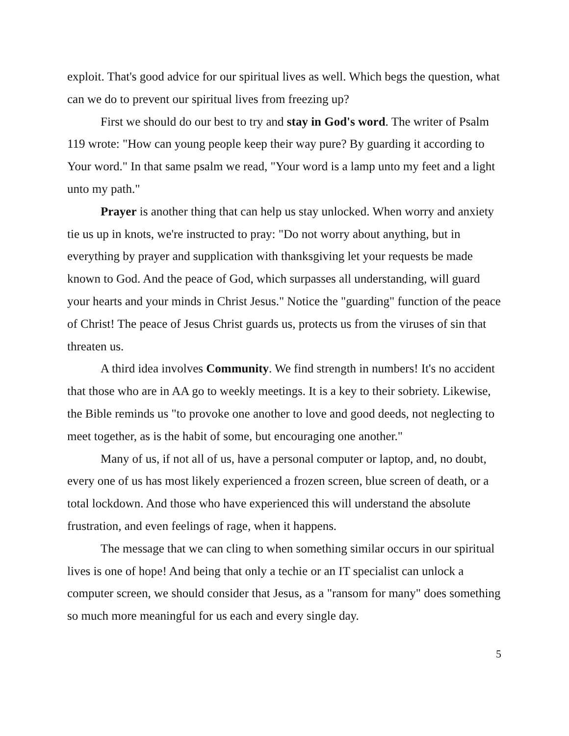exploit. That's good advice for our spiritual lives as well. Which begs the question, what can we do to prevent our spiritual lives from freezing up?
First we should do our best to try and stay in God's word. The writer of Psalm 119 wrote: "How can young people keep their way pure? By guarding it according to Your word." In that same psalm we read, "Your word is a lamp unto my feet and a light unto my path."
Prayer is another thing that can help us stay unlocked. When worry and anxiety tie us up in knots, we're instructed to pray: "Do not worry about anything, but in everything by prayer and supplication with thanksgiving let your requests be made known to God. And the peace of God, which surpasses all understanding, will guard your hearts and your minds in Christ Jesus." Notice the "guarding" function of the peace of Christ! The peace of Jesus Christ guards us, protects us from the viruses of sin that threaten us.
A third idea involves Community. We find strength in numbers! It's no accident that those who are in AA go to weekly meetings. It is a key to their sobriety. Likewise, the Bible reminds us "to provoke one another to love and good deeds, not neglecting to meet together, as is the habit of some, but encouraging one another."
Many of us, if not all of us, have a personal computer or laptop, and, no doubt, every one of us has most likely experienced a frozen screen, blue screen of death, or a total lockdown. And those who have experienced this will understand the absolute frustration, and even feelings of rage, when it happens.
The message that we can cling to when something similar occurs in our spiritual lives is one of hope! And being that only a techie or an IT specialist can unlock a computer screen, we should consider that Jesus, as a "ransom for many" does something so much more meaningful for us each and every single day.
5